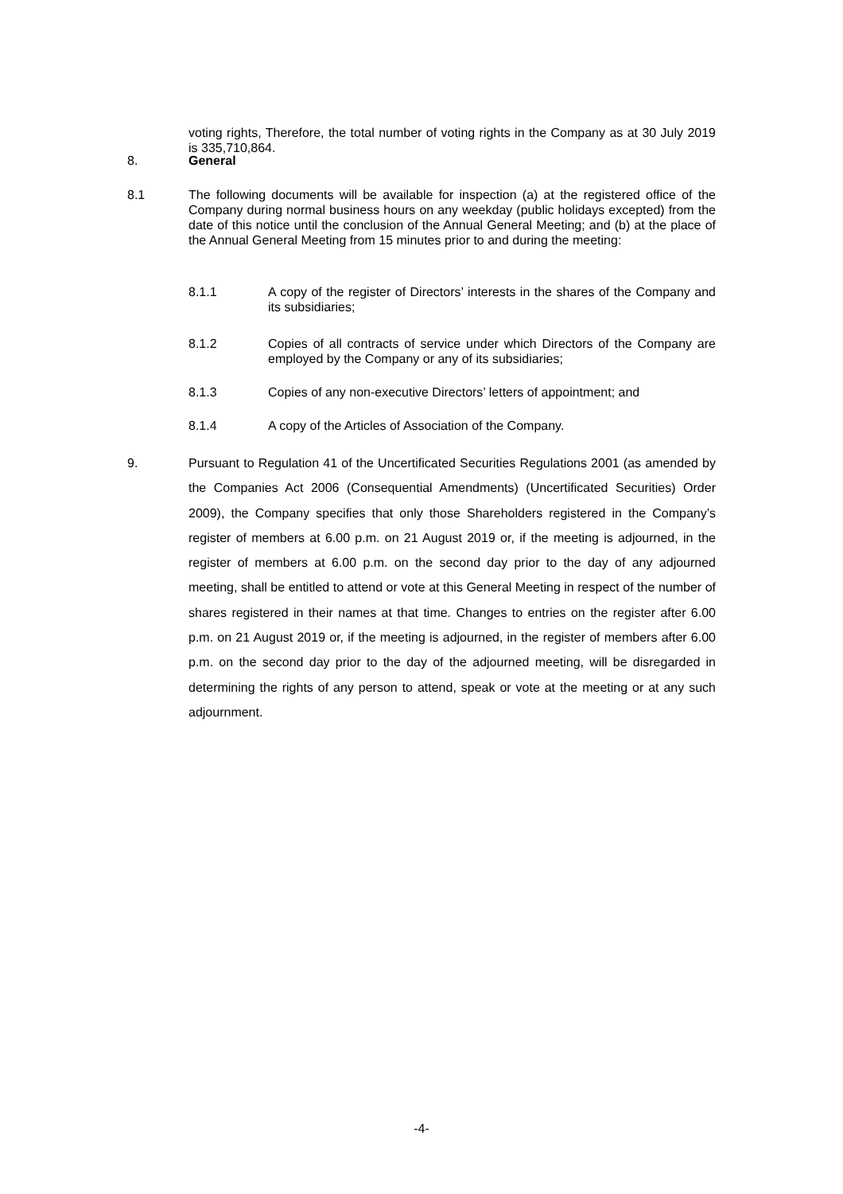voting rights, Therefore, the total number of voting rights in the Company as at 30 July 2019 is 335,710,864.
8. General
8.1 The following documents will be available for inspection (a) at the registered office of the Company during normal business hours on any weekday (public holidays excepted) from the date of this notice until the conclusion of the Annual General Meeting; and (b) at the place of the Annual General Meeting from 15 minutes prior to and during the meeting:
8.1.1 A copy of the register of Directors’ interests in the shares of the Company and its subsidiaries;
8.1.2 Copies of all contracts of service under which Directors of the Company are employed by the Company or any of its subsidiaries;
8.1.3 Copies of any non-executive Directors’ letters of appointment; and
8.1.4 A copy of the Articles of Association of the Company.
9. Pursuant to Regulation 41 of the Uncertificated Securities Regulations 2001 (as amended by the Companies Act 2006 (Consequential Amendments) (Uncertificated Securities) Order 2009), the Company specifies that only those Shareholders registered in the Company’s register of members at 6.00 p.m. on 21 August 2019 or, if the meeting is adjourned, in the register of members at 6.00 p.m. on the second day prior to the day of any adjourned meeting, shall be entitled to attend or vote at this General Meeting in respect of the number of shares registered in their names at that time. Changes to entries on the register after 6.00 p.m. on 21 August 2019 or, if the meeting is adjourned, in the register of members after 6.00 p.m. on the second day prior to the day of the adjourned meeting, will be disregarded in determining the rights of any person to attend, speak or vote at the meeting or at any such adjournment.
-4-